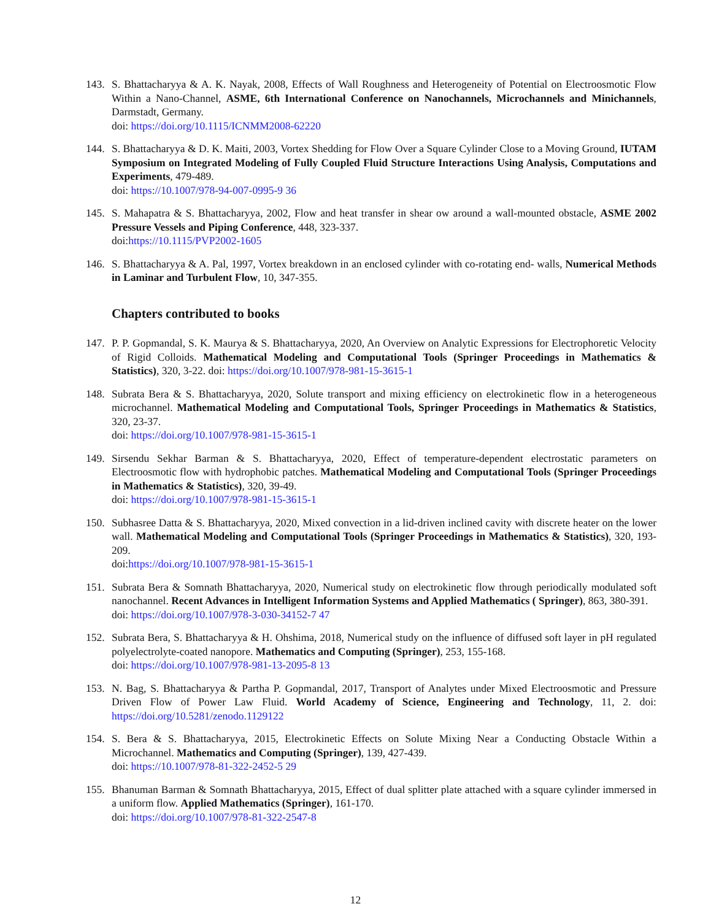143. S. Bhattacharyya & A. K. Nayak, 2008, Effects of Wall Roughness and Heterogeneity of Potential on Electroosmotic Flow Within a Nano-Channel, ASME, 6th International Conference on Nanochannels, Microchannels and Minichannels, Darmstadt, Germany.
doi: https://doi.org/10.1115/ICNMM2008-62220
144. S. Bhattacharyya & D. K. Maiti, 2003, Vortex Shedding for Flow Over a Square Cylinder Close to a Moving Ground, IUTAM Symposium on Integrated Modeling of Fully Coupled Fluid Structure Interactions Using Analysis, Computations and Experiments, 479-489.
doi: https://10.1007/978-94-007-0995-9 36
145. S. Mahapatra & S. Bhattacharyya, 2002, Flow and heat transfer in shear ow around a wall-mounted obstacle, ASME 2002 Pressure Vessels and Piping Conference, 448, 323-337.
doi:https://10.1115/PVP2002-1605
146. S. Bhattacharyya & A. Pal, 1997, Vortex breakdown in an enclosed cylinder with co-rotating end- walls, Numerical Methods in Laminar and Turbulent Flow, 10, 347-355.
Chapters contributed to books
147. P. P. Gopmandal, S. K. Maurya & S. Bhattacharyya, 2020, An Overview on Analytic Expressions for Electrophoretic Velocity of Rigid Colloids. Mathematical Modeling and Computational Tools (Springer Proceedings in Mathematics & Statistics), 320, 3-22. doi: https://doi.org/10.1007/978-981-15-3615-1
148. Subrata Bera & S. Bhattacharyya, 2020, Solute transport and mixing efficiency on electrokinetic flow in a heterogeneous microchannel. Mathematical Modeling and Computational Tools, Springer Proceedings in Mathematics & Statistics, 320, 23-37.
doi: https://doi.org/10.1007/978-981-15-3615-1
149. Sirsendu Sekhar Barman & S. Bhattacharyya, 2020, Effect of temperature-dependent electrostatic parameters on Electroosmotic flow with hydrophobic patches. Mathematical Modeling and Computational Tools (Springer Proceedings in Mathematics & Statistics), 320, 39-49.
doi: https://doi.org/10.1007/978-981-15-3615-1
150. Subhasree Datta & S. Bhattacharyya, 2020, Mixed convection in a lid-driven inclined cavity with discrete heater on the lower wall. Mathematical Modeling and Computational Tools (Springer Proceedings in Mathematics & Statistics), 320, 193-209.
doi:https://doi.org/10.1007/978-981-15-3615-1
151. Subrata Bera & Somnath Bhattacharyya, 2020, Numerical study on electrokinetic flow through periodically modulated soft nanochannel. Recent Advances in Intelligent Information Systems and Applied Mathematics ( Springer), 863, 380-391.
doi: https://doi.org/10.1007/978-3-030-34152-7 47
152. Subrata Bera, S. Bhattacharyya & H. Ohshima, 2018, Numerical study on the influence of diffused soft layer in pH regulated polyelectrolyte-coated nanopore. Mathematics and Computing (Springer), 253, 155-168.
doi: https://doi.org/10.1007/978-981-13-2095-8 13
153. N. Bag, S. Bhattacharyya & Partha P. Gopmandal, 2017, Transport of Analytes under Mixed Electroosmotic and Pressure Driven Flow of Power Law Fluid. World Academy of Science, Engineering and Technology, 11, 2. doi: https://doi.org/10.5281/zenodo.1129122
154. S. Bera & S. Bhattacharyya, 2015, Electrokinetic Effects on Solute Mixing Near a Conducting Obstacle Within a Microchannel. Mathematics and Computing (Springer), 139, 427-439.
doi: https://10.1007/978-81-322-2452-5 29
155. Bhanuman Barman & Somnath Bhattacharyya, 2015, Effect of dual splitter plate attached with a square cylinder immersed in a uniform flow. Applied Mathematics (Springer), 161-170.
doi: https://doi.org/10.1007/978-81-322-2547-8
12